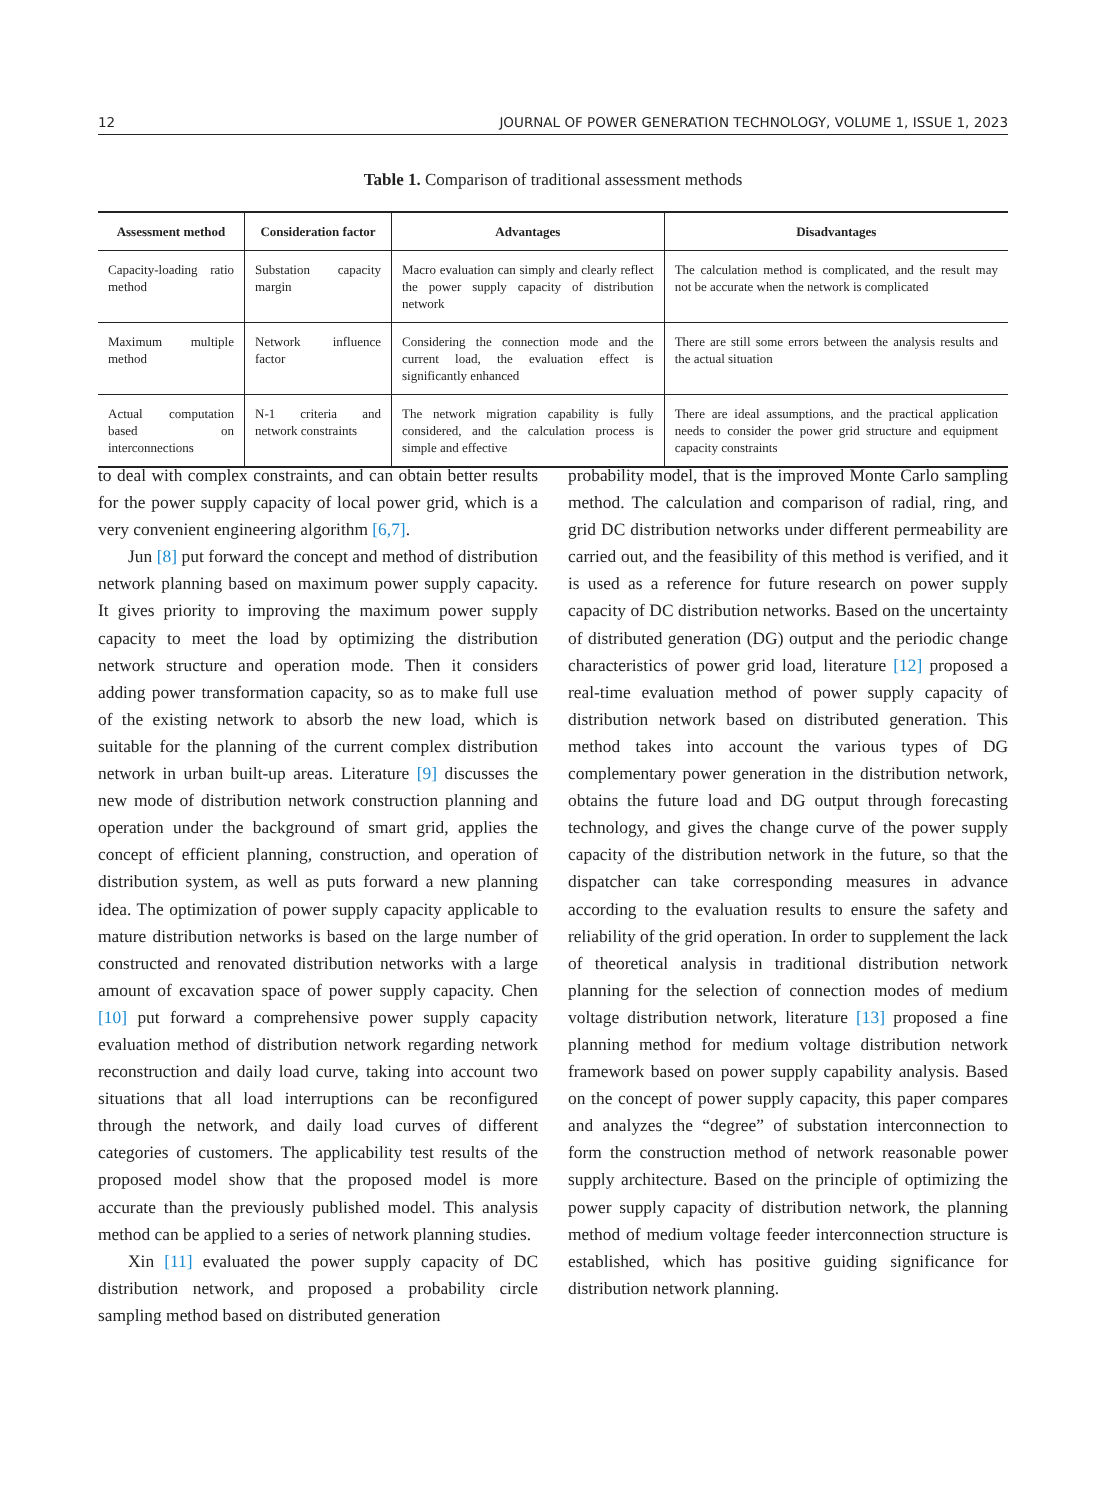12 JOURNAL OF POWER GENERATION TECHNOLOGY, VOLUME 1, ISSUE 1, 2023
Table 1. Comparison of traditional assessment methods
| Assessment method | Consideration factor | Advantages | Disadvantages |
| --- | --- | --- | --- |
| Capacity-loading ratio method | Substation capacity margin | Macro evaluation can simply and clearly reflect the power supply capacity of distribution network | The calculation method is complicated, and the result may not be accurate when the network is complicated |
| Maximum multiple method | Network influence factor | Considering the connection mode and the current load, the evaluation effect is significantly enhanced | There are still some errors between the analysis results and the actual situation |
| Actual computation based on interconnections | N-1 criteria and network constraints | The network migration capability is fully considered, and the calculation process is simple and effective | There are ideal assumptions, and the practical application needs to consider the power grid structure and equipment capacity constraints |
to deal with complex constraints, and can obtain better results for the power supply capacity of local power grid, which is a very convenient engineering algorithm [6,7].
Jun [8] put forward the concept and method of distribution network planning based on maximum power supply capacity. It gives priority to improving the maximum power supply capacity to meet the load by optimizing the distribution network structure and operation mode. Then it considers adding power transformation capacity, so as to make full use of the existing network to absorb the new load, which is suitable for the planning of the current complex distribution network in urban built-up areas. Literature [9] discusses the new mode of distribution network construction planning and operation under the background of smart grid, applies the concept of efficient planning, construction, and operation of distribution system, as well as puts forward a new planning idea. The optimization of power supply capacity applicable to mature distribution networks is based on the large number of constructed and renovated distribution networks with a large amount of excavation space of power supply capacity. Chen [10] put forward a comprehensive power supply capacity evaluation method of distribution network regarding network reconstruction and daily load curve, taking into account two situations that all load interruptions can be reconfigured through the network, and daily load curves of different categories of customers. The applicability test results of the proposed model show that the proposed model is more accurate than the previously published model. This analysis method can be applied to a series of network planning studies.
Xin [11] evaluated the power supply capacity of DC distribution network, and proposed a probability circle sampling method based on distributed generation
probability model, that is the improved Monte Carlo sampling method. The calculation and comparison of radial, ring, and grid DC distribution networks under different permeability are carried out, and the feasibility of this method is verified, and it is used as a reference for future research on power supply capacity of DC distribution networks. Based on the uncertainty of distributed generation (DG) output and the periodic change characteristics of power grid load, literature [12] proposed a real-time evaluation method of power supply capacity of distribution network based on distributed generation. This method takes into account the various types of DG complementary power generation in the distribution network, obtains the future load and DG output through forecasting technology, and gives the change curve of the power supply capacity of the distribution network in the future, so that the dispatcher can take corresponding measures in advance according to the evaluation results to ensure the safety and reliability of the grid operation. In order to supplement the lack of theoretical analysis in traditional distribution network planning for the selection of connection modes of medium voltage distribution network, literature [13] proposed a fine planning method for medium voltage distribution network framework based on power supply capability analysis. Based on the concept of power supply capacity, this paper compares and analyzes the “degree” of substation interconnection to form the construction method of network reasonable power supply architecture. Based on the principle of optimizing the power supply capacity of distribution network, the planning method of medium voltage feeder interconnection structure is established, which has positive guiding significance for distribution network planning.